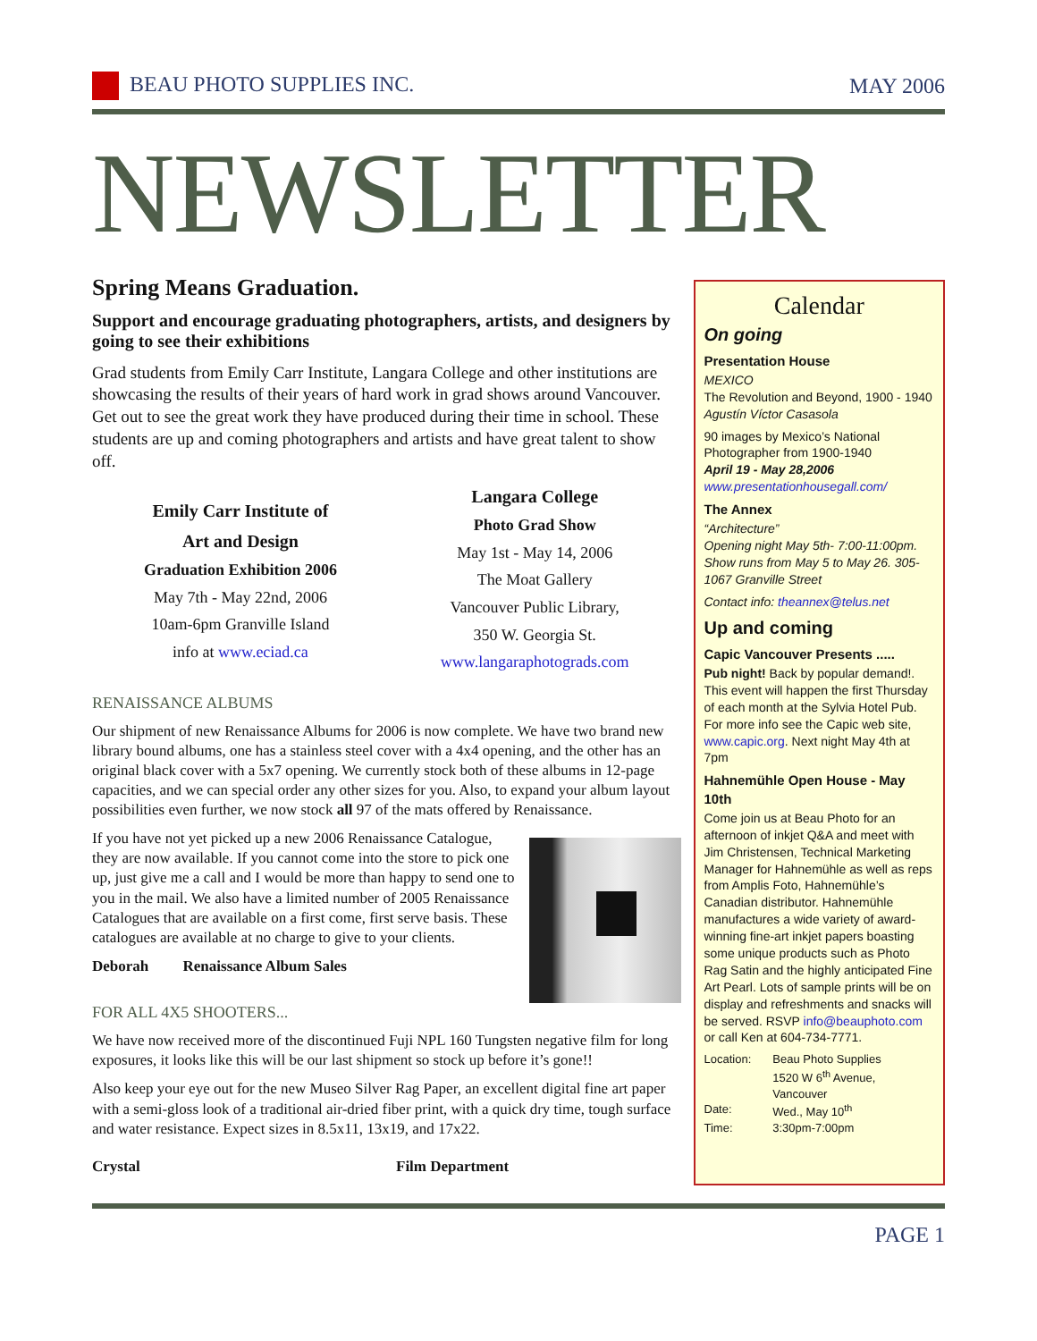BEAU PHOTO SUPPLIES INC. MAY 2006
NEWSLETTER
Spring Means Graduation.
Support and encourage graduating photographers, artists, and designers by going to see their exhibitions
Grad students from Emily Carr Institute, Langara College and other institutions are showcasing the results of their years of hard work in grad shows around Vancouver. Get out to see the great work they have produced during their time in school. These students are up and coming photographers and artists and have great talent to show off.
Emily Carr Institute of
Art and Design
Graduation Exhibition 2006
May 7th - May 22nd, 2006
10am-6pm Granville Island
info at www.eciad.ca
Langara College
Photo Grad Show
May 1st - May 14, 2006
The Moat Gallery
Vancouver Public Library,
350 W. Georgia St.
www.langaraphotograds.com
RENAISSANCE ALBUMS
Our shipment of new Renaissance Albums for 2006 is now complete. We have two brand new library bound albums, one has a stainless steel cover with a 4x4 opening, and the other has an original black cover with a 5x7 opening. We currently stock both of these albums in 12-page capacities, and we can special order any other sizes for you. Also, to expand your album layout possibilities even further, we now stock all 97 of the mats offered by Renaissance.
If you have not yet picked up a new 2006 Renaissance Catalogue, they are now available. If you cannot come into the store to pick one up, just give me a call and I would be more than happy to send one to you in the mail. We also have a limited number of 2005 Renaissance Catalogues that are available on a first come, first serve basis. These catalogues are available at no charge to give to your clients.
Deborah Renaissance Album Sales
FOR ALL 4X5 SHOOTERS...
We have now received more of the discontinued Fuji NPL 160 Tungsten negative film for long exposures, it looks like this will be our last shipment so stock up before it’s gone!!
Also keep your eye out for the new Museo Silver Rag Paper, an excellent digital fine art paper with a semi-gloss look of a traditional air-dried fiber print, with a quick dry time, tough surface and water resistance. Expect sizes in 8.5x11, 13x19, and 17x22.
Crystal Film Department
Calendar
On going
Presentation House
MEXICO
The Revolution and Beyond, 1900 - 1940
Agustín Víctor Casasola
90 images by Mexico’s National Photographer from 1900-1940
April 19 - May 28,2006
www.presentationhousegall.com/
The Annex
“Architecture”
Opening night May 5th- 7:00-11:00pm. Show runs from May 5 to May 26. 305-1067 Granville Street
Contact info: theannex@telus.net
Up and coming
Capic Vancouver Presents .....
Pub night! Back by popular demand!. This event will happen the first Thursday of each month at the Sylvia Hotel Pub. For more info see the Capic web site, www.capic.org. Next night May 4th at 7pm
Hahnemühle Open House - May 10th
Come join us at Beau Photo for an afternoon of inkjet Q&A and meet with Jim Christensen, Technical Marketing Manager for Hahnemühle as well as reps from Amplis Foto, Hahnemühle’s Canadian distributor. Hahnemühle manufactures a wide variety of award-winning fine-art inkjet papers boasting some unique products such as Photo Rag Satin and the highly anticipated Fine Art Pearl. Lots of sample prints will be on display and refreshments and snacks will be served. RSVP info@beauphoto.com or call Ken at 604-734-7771.
| Location: | Beau Photo Supplies 1520 W 6<sup>th</sup> Avenue, Vancouver |
| Date: | Wed., May 10<sup>th</sup> |
| Time: | 3:30pm-7:00pm |
PAGE 1